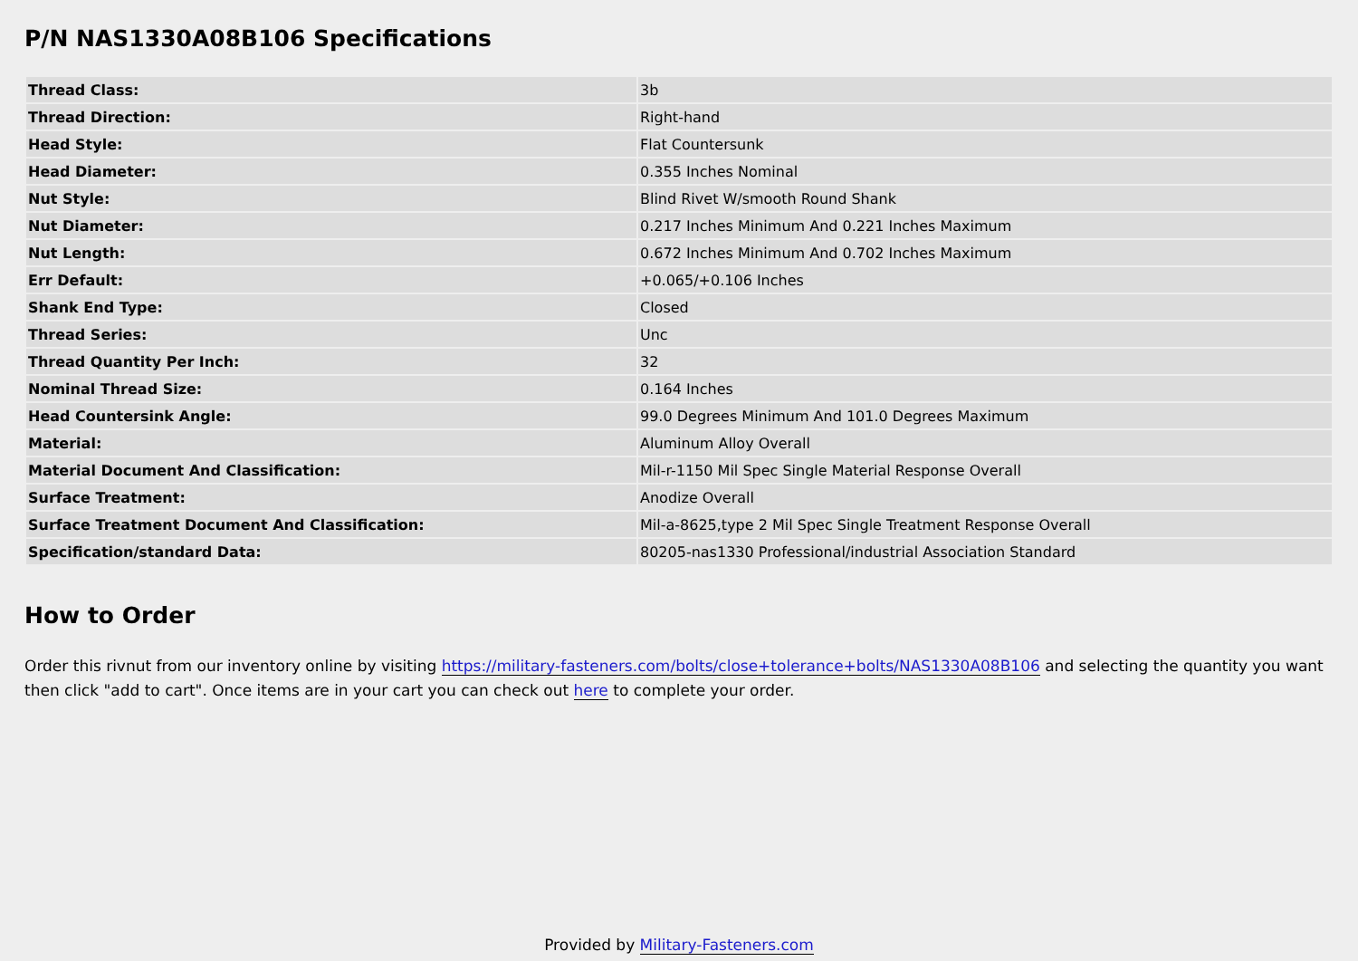P/N NAS1330A08B106 Specifications
| Thread Class: | 3b |
| Thread Direction: | Right-hand |
| Head Style: | Flat Countersunk |
| Head Diameter: | 0.355 Inches Nominal |
| Nut Style: | Blind Rivet W/smooth Round Shank |
| Nut Diameter: | 0.217 Inches Minimum And 0.221 Inches Maximum |
| Nut Length: | 0.672 Inches Minimum And 0.702 Inches Maximum |
| Err Default: | +0.065/+0.106 Inches |
| Shank End Type: | Closed |
| Thread Series: | Unc |
| Thread Quantity Per Inch: | 32 |
| Nominal Thread Size: | 0.164 Inches |
| Head Countersink Angle: | 99.0 Degrees Minimum And 101.0 Degrees Maximum |
| Material: | Aluminum Alloy Overall |
| Material Document And Classification: | Mil-r-1150 Mil Spec Single Material Response Overall |
| Surface Treatment: | Anodize Overall |
| Surface Treatment Document And Classification: | Mil-a-8625,type 2 Mil Spec Single Treatment Response Overall |
| Specification/standard Data: | 80205-nas1330 Professional/industrial Association Standard |
How to Order
Order this rivnut from our inventory online by visiting https://military-fasteners.com/bolts/close+tolerance+bolts/NAS1330A08B106 and selecting the quantity you want then click "add to cart". Once items are in your cart you can check out here to complete your order.
Provided by Military-Fasteners.com